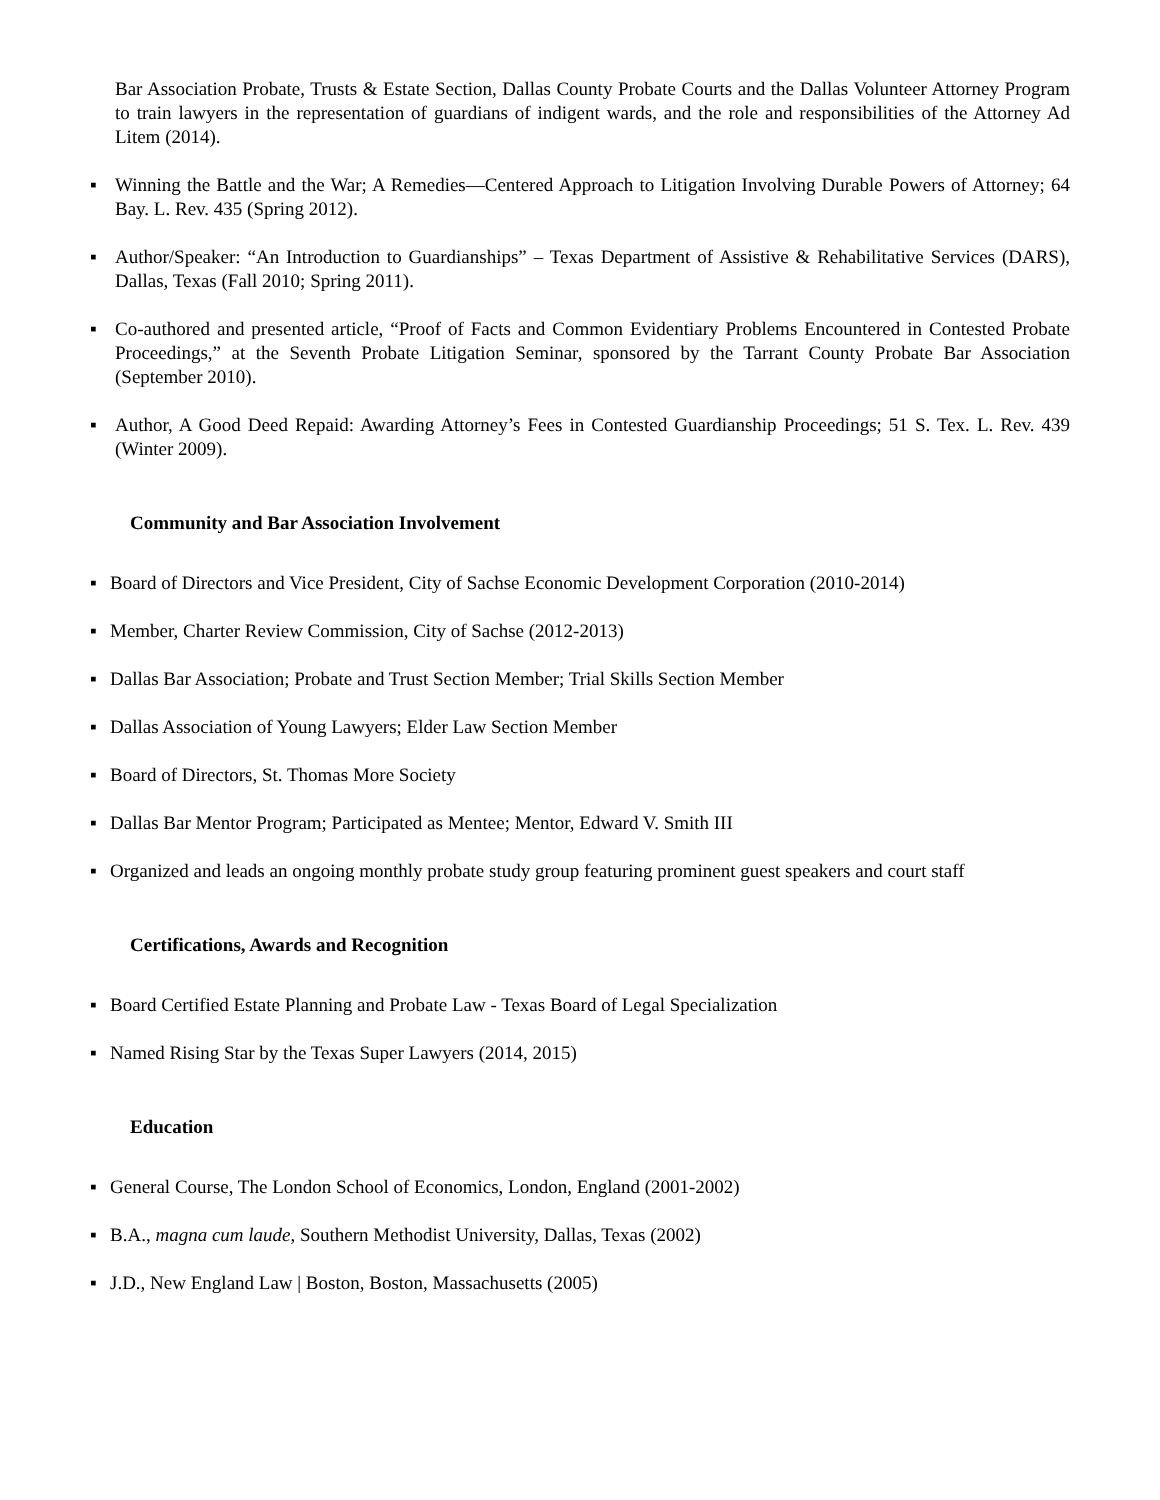Bar Association Probate, Trusts & Estate Section, Dallas County Probate Courts and the Dallas Volunteer Attorney Program to train lawyers in the representation of guardians of indigent wards, and the role and responsibilities of the Attorney Ad Litem (2014).
▪ Winning the Battle and the War; A Remedies—Centered Approach to Litigation Involving Durable Powers of Attorney; 64 Bay. L. Rev. 435 (Spring 2012).
▪ Author/Speaker: “An Introduction to Guardianships” – Texas Department of Assistive & Rehabilitative Services (DARS), Dallas, Texas (Fall 2010; Spring 2011).
▪ Co-authored and presented article, “Proof of Facts and Common Evidentiary Problems Encountered in Contested Probate Proceedings,” at the Seventh Probate Litigation Seminar, sponsored by the Tarrant County Probate Bar Association (September 2010).
▪ Author, A Good Deed Repaid: Awarding Attorney’s Fees in Contested Guardianship Proceedings; 51 S. Tex. L. Rev. 439 (Winter 2009).
Community and Bar Association Involvement
▪ Board of Directors and Vice President, City of Sachse Economic Development Corporation (2010-2014)
▪ Member, Charter Review Commission, City of Sachse (2012-2013)
▪ Dallas Bar Association; Probate and Trust Section Member; Trial Skills Section Member
▪ Dallas Association of Young Lawyers; Elder Law Section Member
▪ Board of Directors, St. Thomas More Society
▪ Dallas Bar Mentor Program; Participated as Mentee; Mentor, Edward V. Smith III
▪ Organized and leads an ongoing monthly probate study group featuring prominent guest speakers and court staff
Certifications, Awards and Recognition
▪ Board Certified Estate Planning and Probate Law - Texas Board of Legal Specialization
▪ Named Rising Star by the Texas Super Lawyers (2014, 2015)
Education
▪ General Course, The London School of Economics, London, England (2001-2002)
▪ B.A., magna cum laude, Southern Methodist University, Dallas, Texas (2002)
▪ J.D., New England Law | Boston, Boston, Massachusetts (2005)